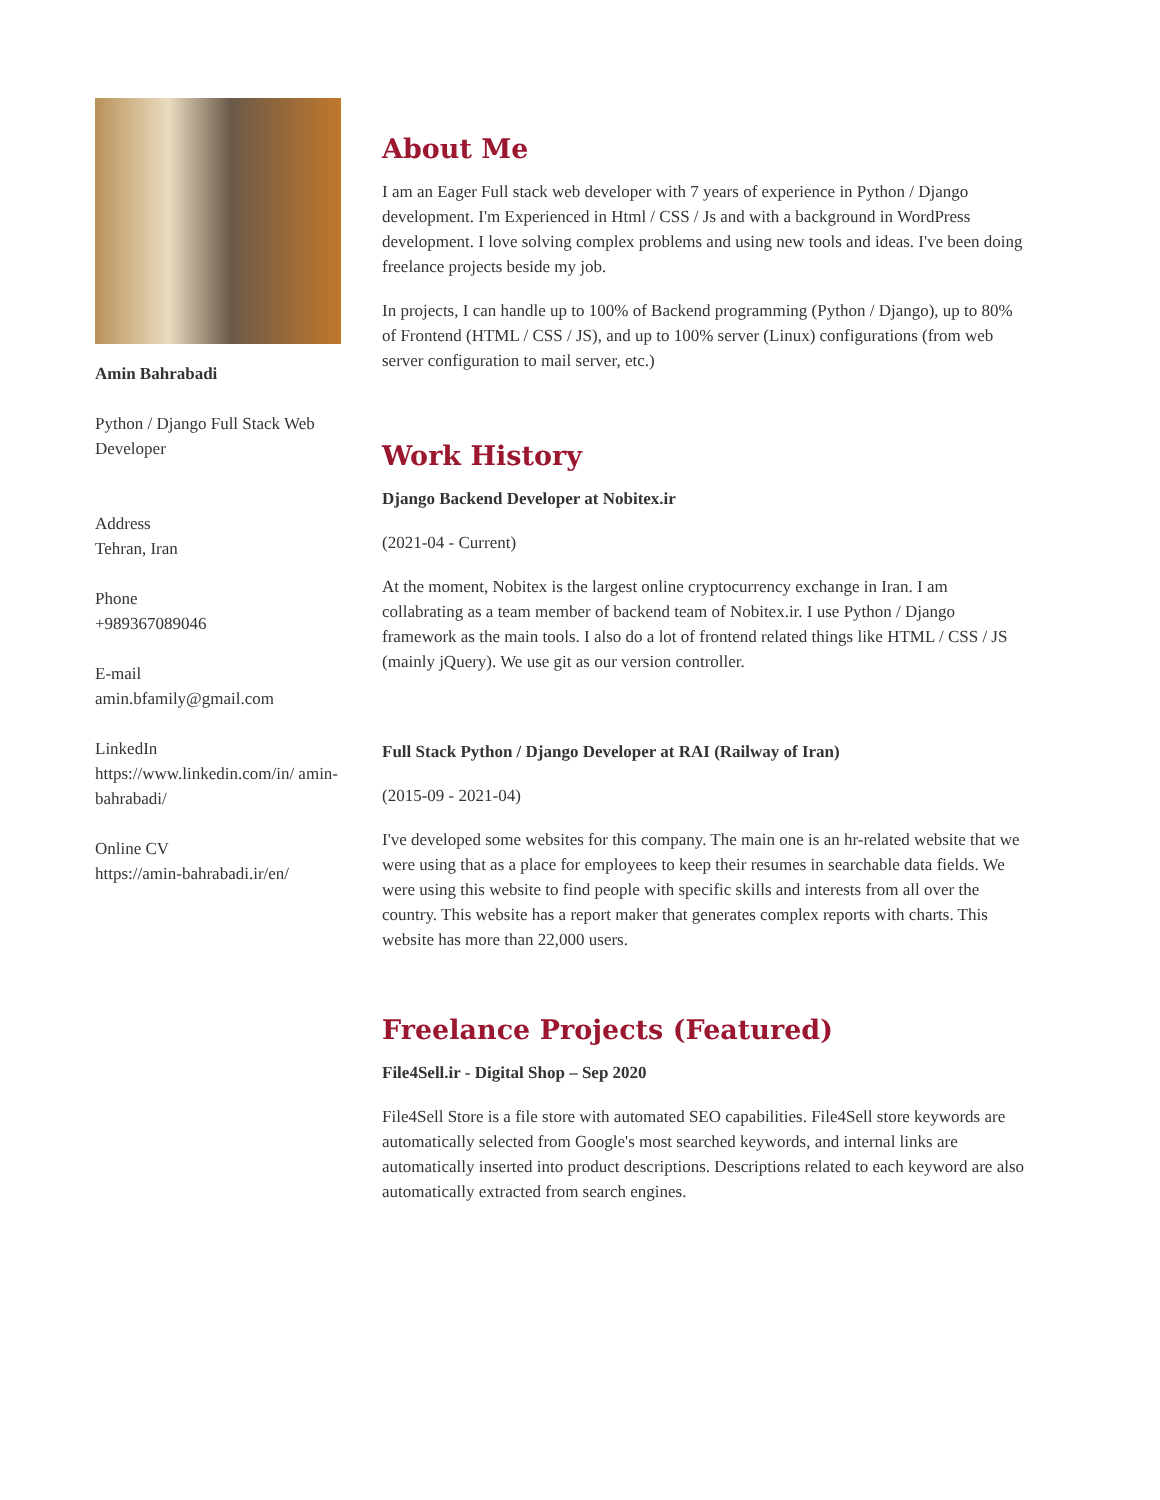Amin Bahrabadi
Python / Django Full Stack Web Developer
Address
Tehran, Iran
Phone
+989367089046
E-mail
amin.bfamily@gmail.com
LinkedIn
https://www.linkedin.com/in/ amin-bahrabadi/
Online CV
https://amin-bahrabadi.ir/en/
About Me
I am an Eager Full stack web developer with 7 years of experience in Python / Django development. I'm Experienced in Html / CSS / Js and with a background in WordPress development. I love solving complex problems and using new tools and ideas. I've been doing freelance projects beside my job.
In projects, I can handle up to 100% of Backend programming (Python / Django), up to 80% of Frontend (HTML / CSS / JS), and up to 100% server (Linux) configurations (from web server configuration to mail server, etc.)
Work History
Django Backend Developer at Nobitex.ir
(2021-04 - Current)
At the moment, Nobitex is the largest online cryptocurrency exchange in Iran. I am collabrating as a team member of backend team of Nobitex.ir. I use Python / Django framework as the main tools. I also do a lot of frontend related things like HTML / CSS / JS (mainly jQuery). We use git as our version controller.
Full Stack Python / Django Developer at RAI (Railway of Iran)
(2015-09 - 2021-04)
I've developed some websites for this company. The main one is an hr-related website that we were using that as a place for employees to keep their resumes in searchable data fields. We were using this website to find people with specific skills and interests from all over the country. This website has a report maker that generates complex reports with charts. This website has more than 22,000 users.
Freelance Projects (Featured)
File4Sell.ir - Digital Shop – Sep 2020
File4Sell Store is a file store with automated SEO capabilities. File4Sell store keywords are automatically selected from Google's most searched keywords, and internal links are automatically inserted into product descriptions. Descriptions related to each keyword are also automatically extracted from search engines.